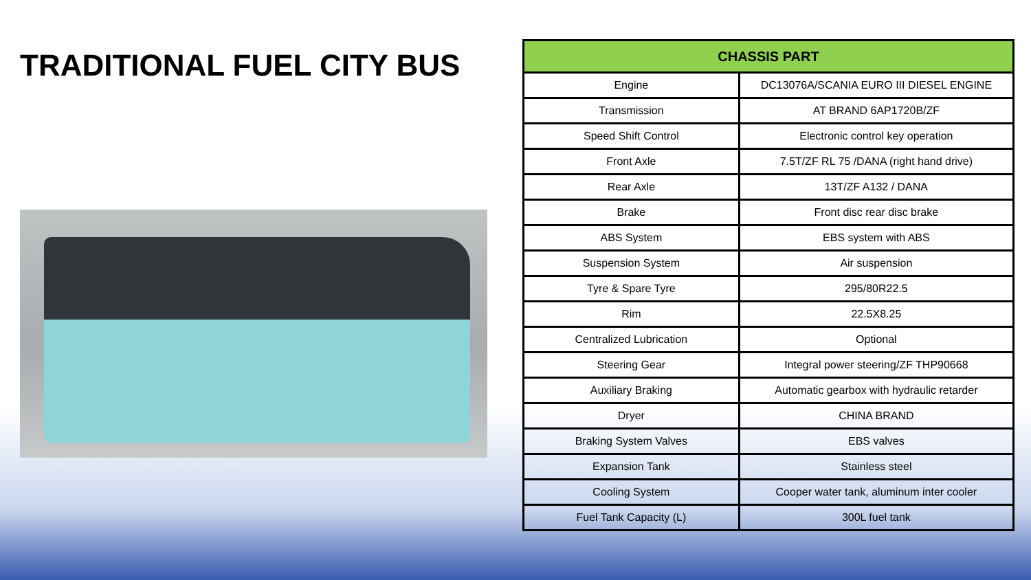TRADITIONAL FUEL CITY BUS
| CHASSIS PART | |
| --- | --- |
| Engine | DC13076A/SCANIA EURO III DIESEL ENGINE |
| Transmission | AT BRAND 6AP1720B/ZF |
| Speed Shift Control | Electronic control key operation |
| Front Axle | 7.5T/ZF RL 75 /DANA (right hand drive) |
| Rear Axle | 13T/ZF A132 / DANA |
| Brake | Front disc rear disc brake |
| ABS System | EBS system with ABS |
| Suspension System | Air suspension |
| Tyre & Spare Tyre | 295/80R22.5 |
| Rim | 22.5X8.25 |
| Centralized Lubrication | Optional |
| Steering Gear | Integral power steering/ZF THP90668 |
| Auxiliary Braking | Automatic gearbox with hydraulic retarder |
| Dryer | CHINA BRAND |
| Braking System Valves | EBS valves |
| Expansion Tank | Stainless steel |
| Cooling System | Cooper water tank, aluminum inter cooler |
| Fuel Tank Capacity (L) | 300L fuel tank |